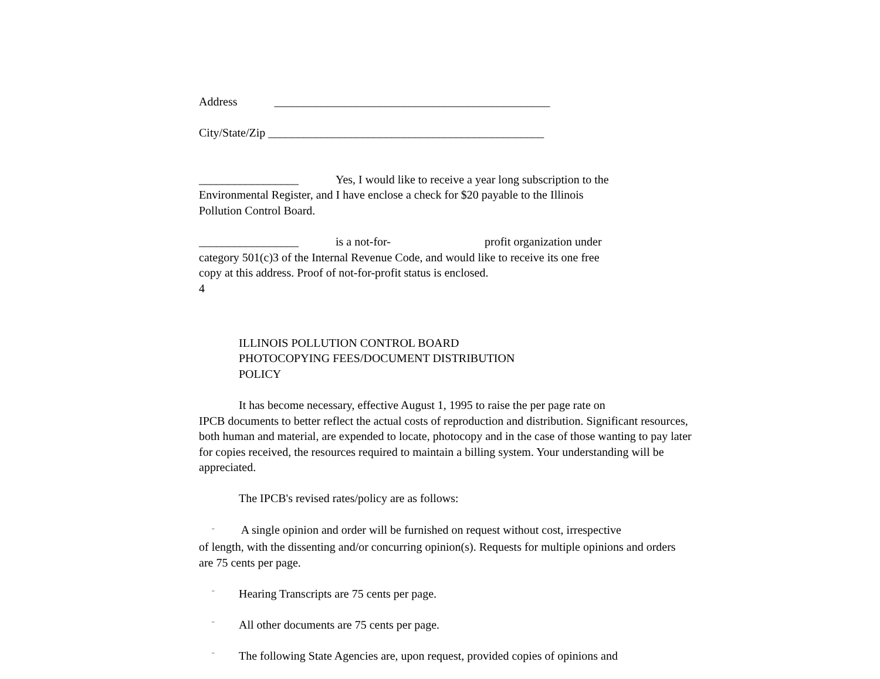Address _______________________________________________
City/State/Zip _______________________________________________
_________________ Yes, I would like to receive a year long subscription to the
Environmental Register, and I have enclose a check for $20 payable to the Illinois
Pollution Control Board.
_________________ is a not-for- profit organization under
category 501(c)3 of the Internal Revenue Code, and would like to receive its one free
copy at this address. Proof of not-for-profit status is enclosed.
4
ILLINOIS POLLUTION CONTROL BOARD
PHOTOCOPYING FEES/DOCUMENT DISTRIBUTION
POLICY
It has become necessary, effective August 1, 1995 to raise the per page rate on
IPCB documents to better reflect the actual costs of reproduction and distribution. Significant resources, both human and material, are expended to locate, photocopy and in the case of those wanting to pay later for copies received, the resources required to maintain a billing system. Your understanding will be appreciated.
The IPCB's revised rates/policy are as follows:
¨ A single opinion and order will be furnished on request without cost, irrespective
of length, with the dissenting and/or concurring opinion(s). Requests for multiple opinions and orders are 75 cents per page.
¨ Hearing Transcripts are 75 cents per page.
¨ All other documents are 75 cents per page.
¨ The following State Agencies are, upon request, provided copies of opinions and